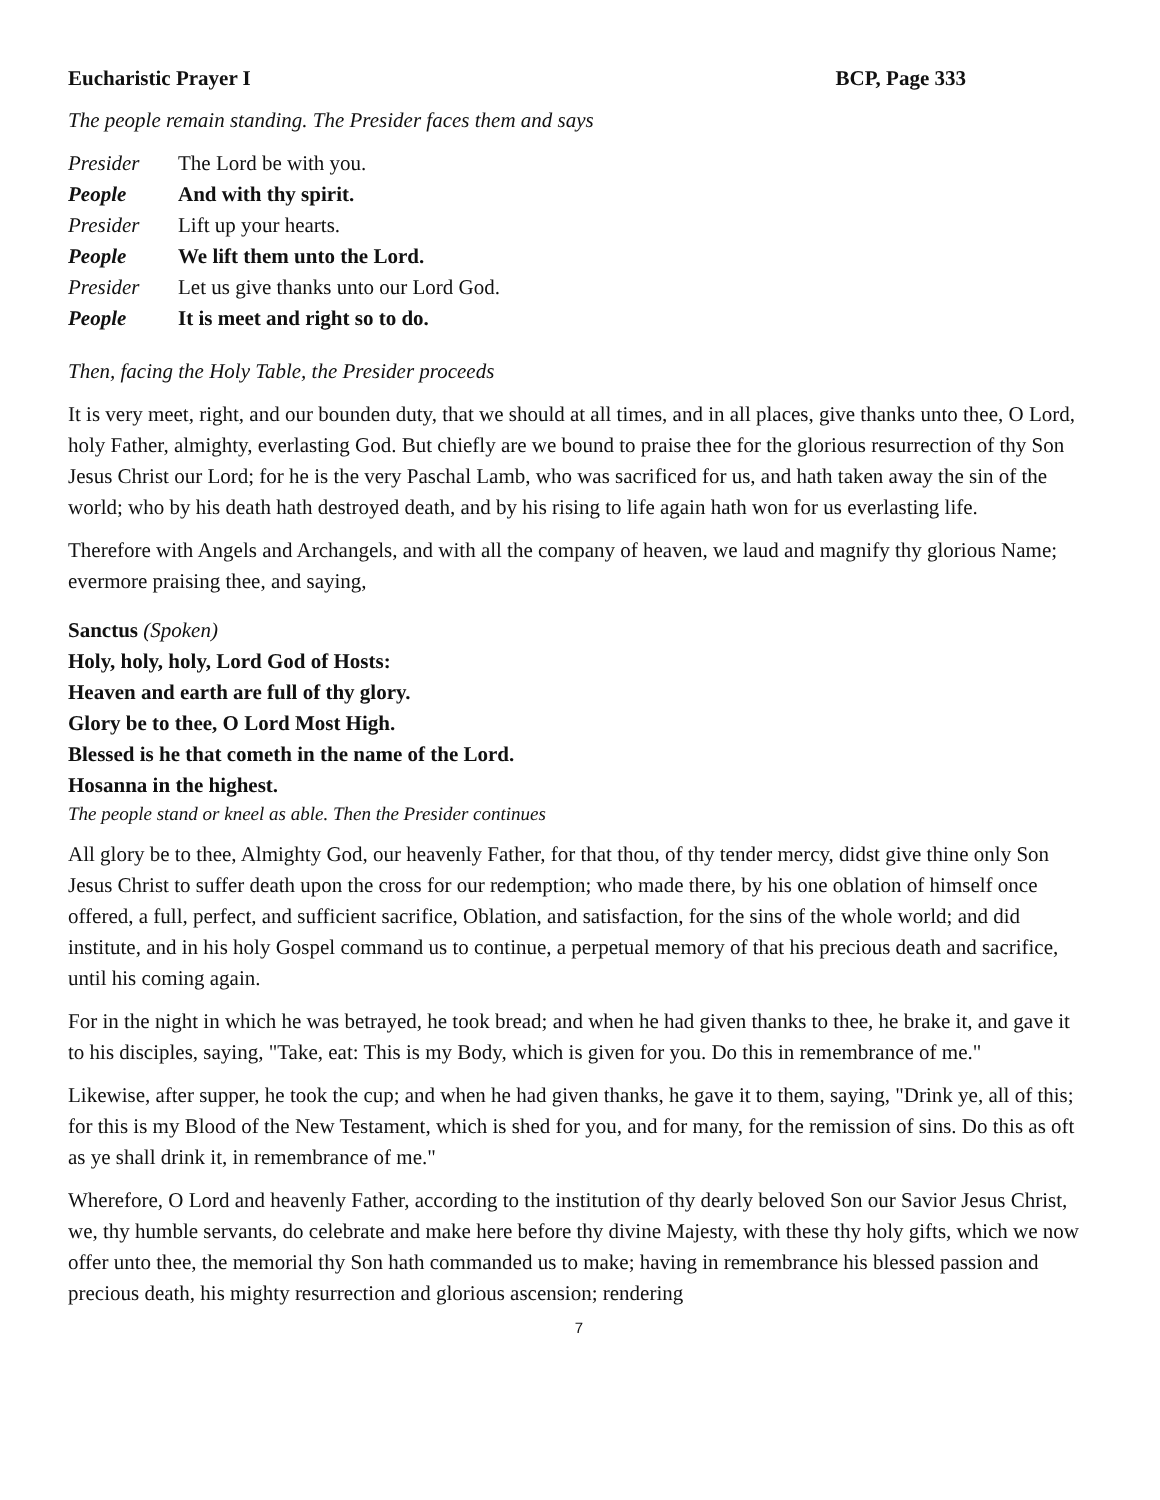Eucharistic Prayer I BCP, Page 333
The people remain standing. The Presider faces them and says
Presider The Lord be with you.
People And with thy spirit.
Presider Lift up your hearts.
People We lift them unto the Lord.
Presider Let us give thanks unto our Lord God.
People It is meet and right so to do.
Then, facing the Holy Table, the Presider proceeds
It is very meet, right, and our bounden duty, that we should at all times, and in all places, give thanks unto thee, O Lord, holy Father, almighty, everlasting God. But chiefly are we bound to praise thee for the glorious resurrection of thy Son Jesus Christ our Lord; for he is the very Paschal Lamb, who was sacrificed for us, and hath taken away the sin of the world; who by his death hath destroyed death, and by his rising to life again hath won for us everlasting life.
Therefore with Angels and Archangels, and with all the company of heaven, we laud and magnify thy glorious Name; evermore praising thee, and saying,
Sanctus (Spoken)
Holy, holy, holy, Lord God of Hosts:
Heaven and earth are full of thy glory.
Glory be to thee, O Lord Most High.
Blessed is he that cometh in the name of the Lord.
Hosanna in the highest.
The people stand or kneel as able. Then the Presider continues
All glory be to thee, Almighty God, our heavenly Father, for that thou, of thy tender mercy, didst give thine only Son Jesus Christ to suffer death upon the cross for our redemption; who made there, by his one oblation of himself once offered, a full, perfect, and sufficient sacrifice, Oblation, and satisfaction, for the sins of the whole world; and did institute, and in his holy Gospel command us to continue, a perpetual memory of that his precious death and sacrifice, until his coming again.
For in the night in which he was betrayed, he took bread; and when he had given thanks to thee, he brake it, and gave it to his disciples, saying, "Take, eat: This is my Body, which is given for you. Do this in remembrance of me."
Likewise, after supper, he took the cup; and when he had given thanks, he gave it to them, saying, "Drink ye, all of this; for this is my Blood of the New Testament, which is shed for you, and for many, for the remission of sins. Do this as oft as ye shall drink it, in remembrance of me."
Wherefore, O Lord and heavenly Father, according to the institution of thy dearly beloved Son our Savior Jesus Christ, we, thy humble servants, do celebrate and make here before thy divine Majesty, with these thy holy gifts, which we now offer unto thee, the memorial thy Son hath commanded us to make; having in remembrance his blessed passion and precious death, his mighty resurrection and glorious ascension; rendering
7